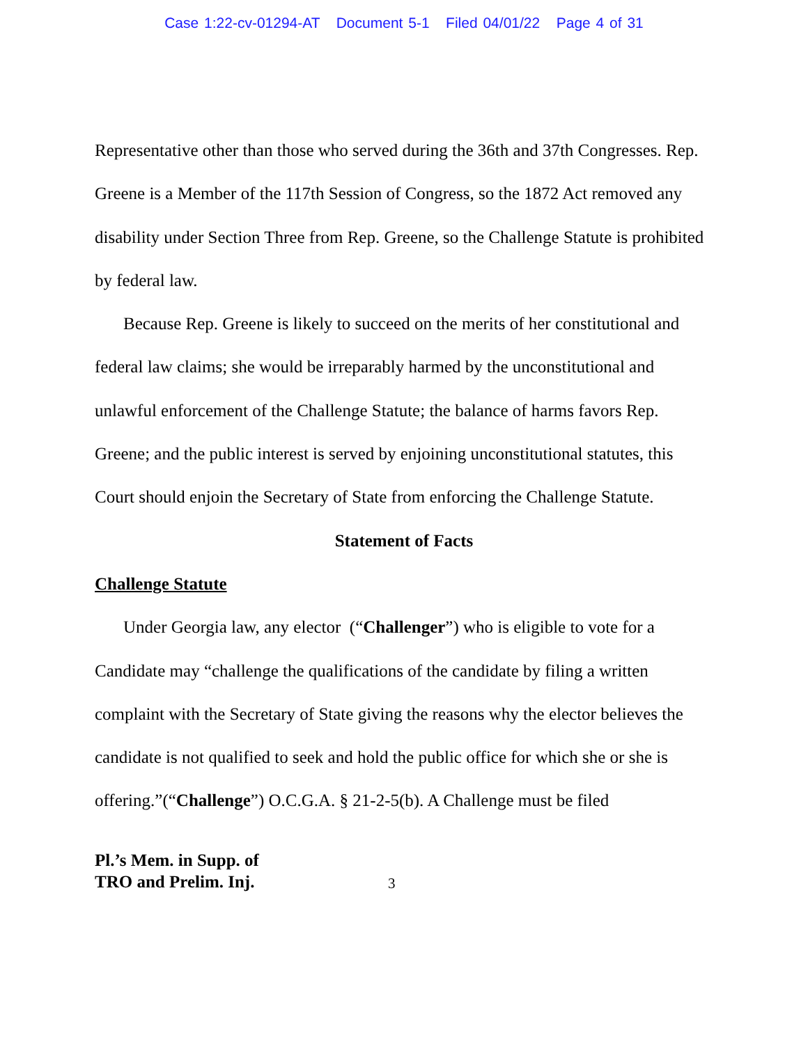Case 1:22-cv-01294-AT Document 5-1 Filed 04/01/22 Page 4 of 31
Representative other than those who served during the 36th and 37th Congresses. Rep. Greene is a Member of the 117th Session of Congress, so the 1872 Act removed any disability under Section Three from Rep. Greene, so the Challenge Statute is prohibited by federal law.
Because Rep. Greene is likely to succeed on the merits of her constitutional and federal law claims; she would be irreparably harmed by the unconstitutional and unlawful enforcement of the Challenge Statute; the balance of harms favors Rep. Greene; and the public interest is served by enjoining unconstitutional statutes, this Court should enjoin the Secretary of State from enforcing the Challenge Statute.
Statement of Facts
Challenge Statute
Under Georgia law, any elector (“Challenger”) who is eligible to vote for a Candidate may “challenge the qualifications of the candidate by filing a written complaint with the Secretary of State giving the reasons why the elector believes the candidate is not qualified to seek and hold the public office for which she or she is offering.”(“Challenge”) O.C.G.A. § 21-2-5(b). A Challenge must be filed
Pl.’s Mem. in Supp. of
TRO and Prelim. Inj.
3